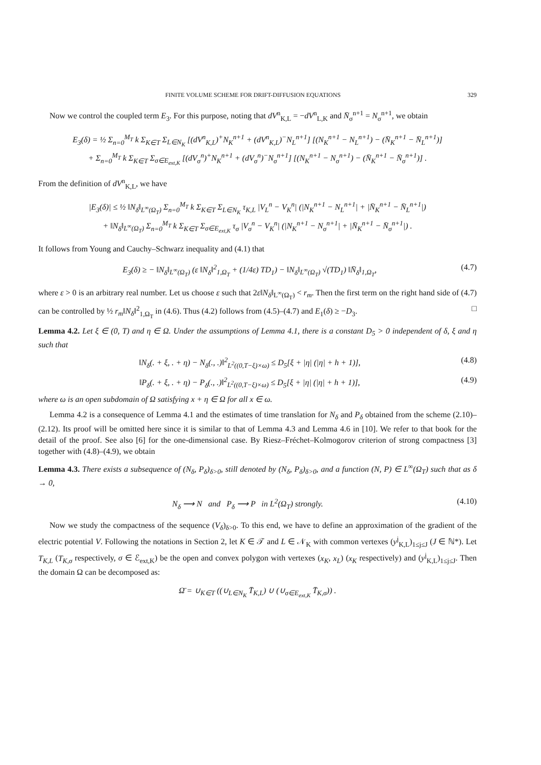FINITE VOLUME SCHEME FOR DRIFT-DIFFUSION EQUATIONS 329
Now we control the coupled term E<sub>3</sub>. For this purpose, noting that dV<sup>n</sup><sub>K,L</sub> = −dV<sup>n</sup><sub>L,K</sub> and N̄<sub>σ</sub><sup>n+1</sup> = N<sub>σ</sub><sup>n+1</sup>, we obtain
E<sub>3</sub>(δ) = ½ Σ<sub>n=0</sub><sup>M<sub>T</sub></sup> k Σ<sub>K∈T</sub> Σ<sub>L∈N<sub>K</sub></sub> [(dV<sup>n</sup><sub>K,L</sub>)<sup>+</sup>N<sub>K</sub><sup>n+1</sup> + (dV<sup>n</sup><sub>K,L</sub>)<sup>−</sup>N<sub>L</sub><sup>n+1</sup>] [(N<sub>K</sub><sup>n+1</sup> − N<sub>L</sub><sup>n+1</sup>) − (N̄<sub>K</sub><sup>n+1</sup> − N̄<sub>L</sub><sup>n+1</sup>)]
+ Σ<sub>n=0</sub><sup>M<sub>T</sub></sup> k Σ<sub>K∈T</sub> Σ<sub>σ∈E<sub>ext,K</sub></sub> [(dV<sub>σ</sub><sup>n</sup>)<sup>+</sup>N<sub>K</sub><sup>n+1</sup> + (dV<sub>σ</sub><sup>n</sup>)<sup>−</sup>N<sub>σ</sub><sup>n+1</sup>] [(N<sub>K</sub><sup>n+1</sup> − N<sub>σ</sub><sup>n+1</sup>) − (N̄<sub>K</sub><sup>n+1</sup> − N̄<sub>σ</sub><sup>n+1</sup>)] .
From the definition of dV<sup>n</sup><sub>K,L</sub>, we have
|E<sub>3</sub>(δ)| ≤ ½ ‖N<sub>δ</sub>‖<sub>L<sup>∞</sup>(Ω<sub>T</sub>)</sub> Σ<sub>n=0</sub><sup>M<sub>T</sub></sup> k Σ<sub>K∈T</sub> Σ<sub>L∈N<sub>K</sub></sub> τ<sub>K,L</sub> |V<sub>L</sub><sup>n</sup> − V<sub>K</sub><sup>n</sup>| (|N<sub>K</sub><sup>n+1</sup> − N<sub>L</sub><sup>n+1</sup>| + |N̄<sub>K</sub><sup>n+1</sup> − N̄<sub>L</sub><sup>n+1</sup>|)
+ ‖N<sub>δ</sub>‖<sub>L<sup>∞</sup>(Ω<sub>T</sub>)</sub> Σ<sub>n=0</sub><sup>M<sub>T</sub></sup> k Σ<sub>K∈T</sub> Σ<sub>σ∈E<sub>ext,K</sub></sub> τ<sub>σ</sub> |V<sub>σ</sub><sup>n</sup> − V<sub>K</sub><sup>n</sup>| (|N<sub>K</sub><sup>n+1</sup> − N<sub>σ</sub><sup>n+1</sup>| + |N̄<sub>K</sub><sup>n+1</sup> − N̄<sub>σ</sub><sup>n+1</sup>|) .
It follows from Young and Cauchy–Schwarz inequality and (4.1) that
E<sub>3</sub>(δ) ≥ − ‖N<sub>δ</sub>‖<sub>L<sup>∞</sup>(Ω<sub>T</sub>)</sub> (ε ‖N<sub>δ</sub>‖<sup>2</sup><sub>1,Ω<sub>T</sub></sub> + (1/4ε) TD<sub>1</sub>) − ‖N<sub>δ</sub>‖<sub>L<sup>∞</sup>(Ω<sub>T</sub>)</sub> √(TD<sub>1</sub>) ‖N̄<sub>δ</sub>‖<sub>1,Ω<sub>T</sub></sub>, (4.7)
where ε > 0 is an arbitrary real number. Let us choose ε such that 2ε‖N<sub>δ</sub>‖<sub>L<sup>∞</sup>(Ω<sub>T</sub>)</sub> < r<sub>m</sub>. Then the first term on the right hand side of (4.7) can be controlled by ½ r<sub>m</sub>‖N<sub>δ</sub>‖<sup>2</sup><sub>1,Ω<sub>T</sub></sub> in (4.6). Thus (4.2) follows from (4.5)–(4.7) and E<sub>1</sub>(δ) ≥ −D<sub>3</sub>. □
Lemma 4.2. Let ξ ∈ (0, T) and η ∈ Ω. Under the assumptions of Lemma 4.1, there is a constant D<sub>5</sub> > 0 independent of δ, ξ and η such that
‖N<sub>δ</sub>(. + ξ, . + η) − N<sub>δ</sub>(., .)‖<sup>2</sup><sub>L<sup>2</sup>((0,T−ξ)×ω)</sub> ≤ D<sub>5</sub>[ξ + |η| (|η| + h + 1)], (4.8)
‖P<sub>δ</sub>(. + ξ, . + η) − P<sub>δ</sub>(., .)‖<sup>2</sup><sub>L<sup>2</sup>((0,T−ξ)×ω)</sub> ≤ D<sub>5</sub>[ξ + |η| (|η| + h + 1)], (4.9)
where ω is an open subdomain of Ω satisfying x + η ∈ Ω for all x ∈ ω.
Lemma 4.2 is a consequence of Lemma 4.1 and the estimates of time translation for N<sub>δ</sub> and P<sub>δ</sub> obtained from the scheme (2.10)–(2.12). Its proof will be omitted here since it is similar to that of Lemma 4.3 and Lemma 4.6 in [10]. We refer to that book for the detail of the proof. See also [6] for the one-dimensional case. By Riesz–Fréchet–Kolmogorov criterion of strong compactness [3] together with (4.8)–(4.9), we obtain
Lemma 4.3. There exists a subsequence of (N<sub>δ</sub>, P<sub>δ</sub>)<sub>δ>0</sub>, still denoted by (N<sub>δ</sub>, P<sub>δ</sub>)<sub>δ>0</sub>, and a function (N, P) ∈ L<sup>∞</sup>(Ω<sub>T</sub>) such that as δ → 0,
N<sub>δ</sub> ⟶ N and P<sub>δ</sub> ⟶ P in L<sup>2</sup>(Ω<sub>T</sub>) strongly. (4.10)
Now we study the compactness of the sequence (V<sub>δ</sub>)<sub>δ>0</sub>. To this end, we have to define an approximation of the gradient of the electric potential V. Following the notations in Section 2, let K ∈ 𝒯 and L ∈ 𝒩<sub>K</sub> with common vertexes (y<sup>j</sup><sub>K,L</sub>)<sub>1≤j≤J</sub> (J ∈ ℕ*). Let T<sub>K,L</sub> (T<sub>K,σ</sub> respectively, σ ∈ ℰ<sub>ext,K</sub>) be the open and convex polygon with vertexes (x<sub>K</sub>, x<sub>L</sub>) (x<sub>K</sub> respectively) and (y<sup>j</sup><sub>K,L</sub>)<sub>1≤j≤J</sub>. Then the domain Ω can be decomposed as:
Ω̄ = ∪<sub>K∈T</sub> ((∪<sub>L∈N<sub>K</sub></sub> T̄<sub>K,L</sub>) ∪ (∪<sub>σ∈E<sub>ext,K</sub></sub> T̄<sub>K,σ</sub>)) .